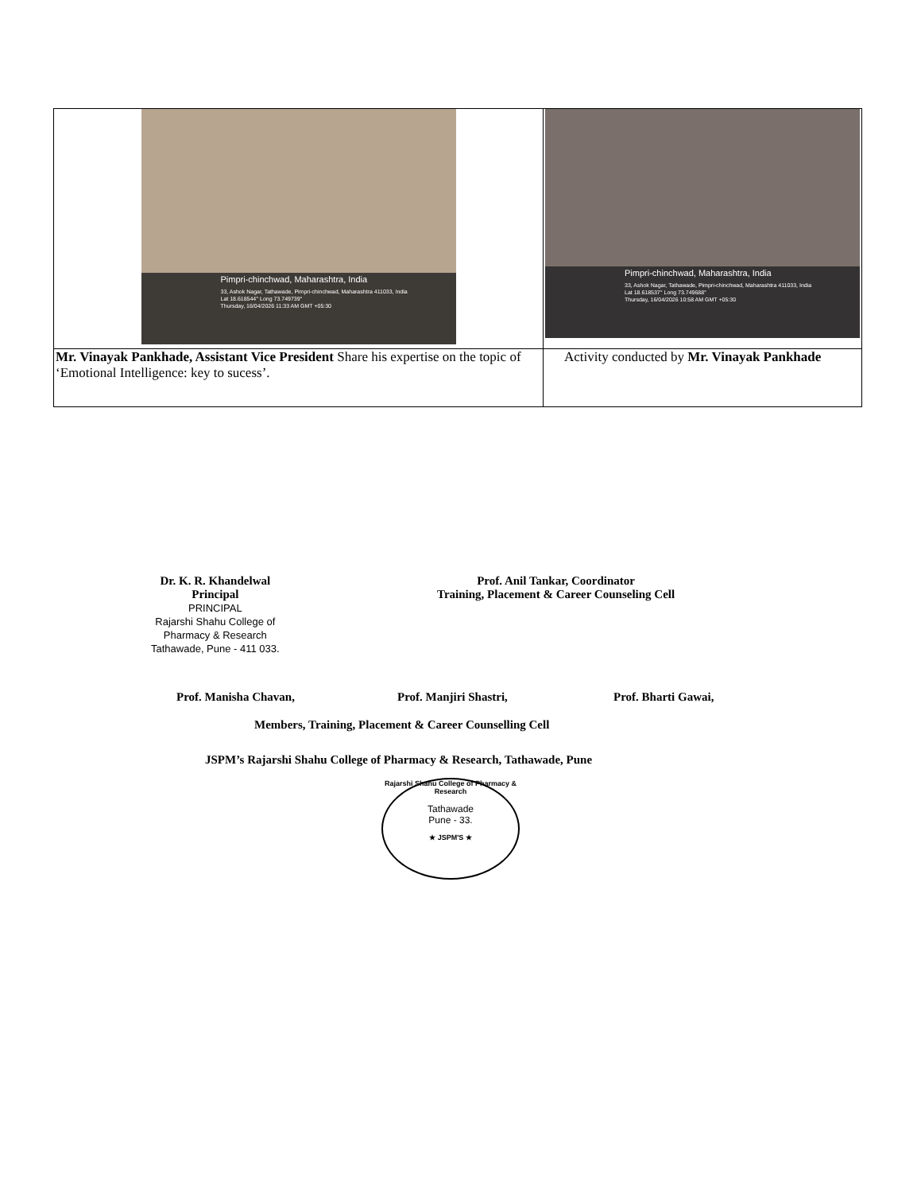| Pimpri-chinchwad, Maharashtra, India 33, Ashok Nagar, Tathawade, Pimpri-chinchwad, Maharashtra 411033, India Lat 18.618544° Long 73.749739° Thursday, 16/04/2026 11:33 AM GMT +05:30 | Pimpri-chinchwad, Maharashtra, India 33, Ashok Nagar, Tathawade, Pimpri-chinchwad, Maharashtra 411033, India Lat 18.618537° Long 73.749688° Thursday, 16/04/2026 10:58 AM GMT +05:30 |
| Mr. Vinayak Pankhade, Assistant Vice President Share his expertise on the topic of ‘Emotional Intelligence: key to sucess’. | Activity conducted by Mr. Vinayak Pankhade |
Dr. K. R. Khandelwal
Principal
PRINCIPAL
Rajarshi Shahu College of
Pharmacy & Research
Tathawade, Pune - 411 033.
Prof. Anil Tankar, Coordinator
Training, Placement & Career Counseling Cell
Prof. Manisha Chavan, Prof. Manjiri Shastri, Prof. Bharti Gawai,
Members, Training, Placement & Career Counselling Cell
JSPM’s Rajarshi Shahu College of Pharmacy & Research, Tathawade, Pune
Rajarshi Shahu College of Pharmacy & Research
Tathawade
Pune - 33.
★ JSPM'S ★